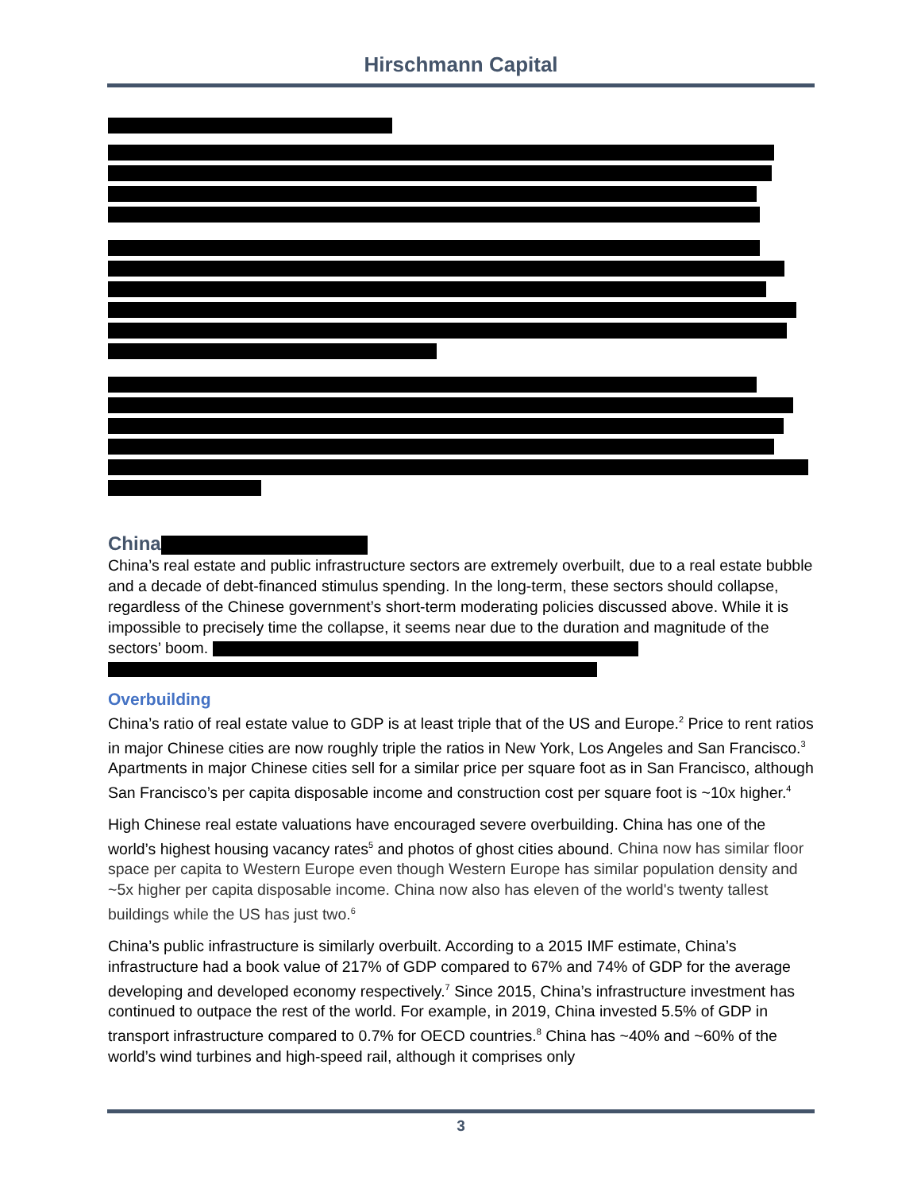Hirschmann Capital
China
China’s real estate and public infrastructure sectors are extremely overbuilt, due to a real estate bubble and a decade of debt-financed stimulus spending. In the long-term, these sectors should collapse, regardless of the Chinese government’s short-term moderating policies discussed above. While it is impossible to precisely time the collapse, it seems near due to the duration and magnitude of the sectors’ boom.
Overbuilding
China’s ratio of real estate value to GDP is at least triple that of the US and Europe.<sup>2</sup> Price to rent ratios in major Chinese cities are now roughly triple the ratios in New York, Los Angeles and San Francisco.<sup>3</sup> Apartments in major Chinese cities sell for a similar price per square foot as in San Francisco, although San Francisco’s per capita disposable income and construction cost per square foot is ~10x higher.<sup>4</sup>
High Chinese real estate valuations have encouraged severe overbuilding. China has one of the world’s highest housing vacancy rates<sup>5</sup> and photos of ghost cities abound. China now has similar floor space per capita to Western Europe even though Western Europe has similar population density and ~5x higher per capita disposable income. China now also has eleven of the world's twenty tallest buildings while the US has just two.<sup>6</sup>
China’s public infrastructure is similarly overbuilt. According to a 2015 IMF estimate, China’s infrastructure had a book value of 217% of GDP compared to 67% and 74% of GDP for the average developing and developed economy respectively.<sup>7</sup> Since 2015, China’s infrastructure investment has continued to outpace the rest of the world. For example, in 2019, China invested 5.5% of GDP in transport infrastructure compared to 0.7% for OECD countries.<sup>8</sup> China has ~40% and ~60% of the world’s wind turbines and high-speed rail, although it comprises only
3